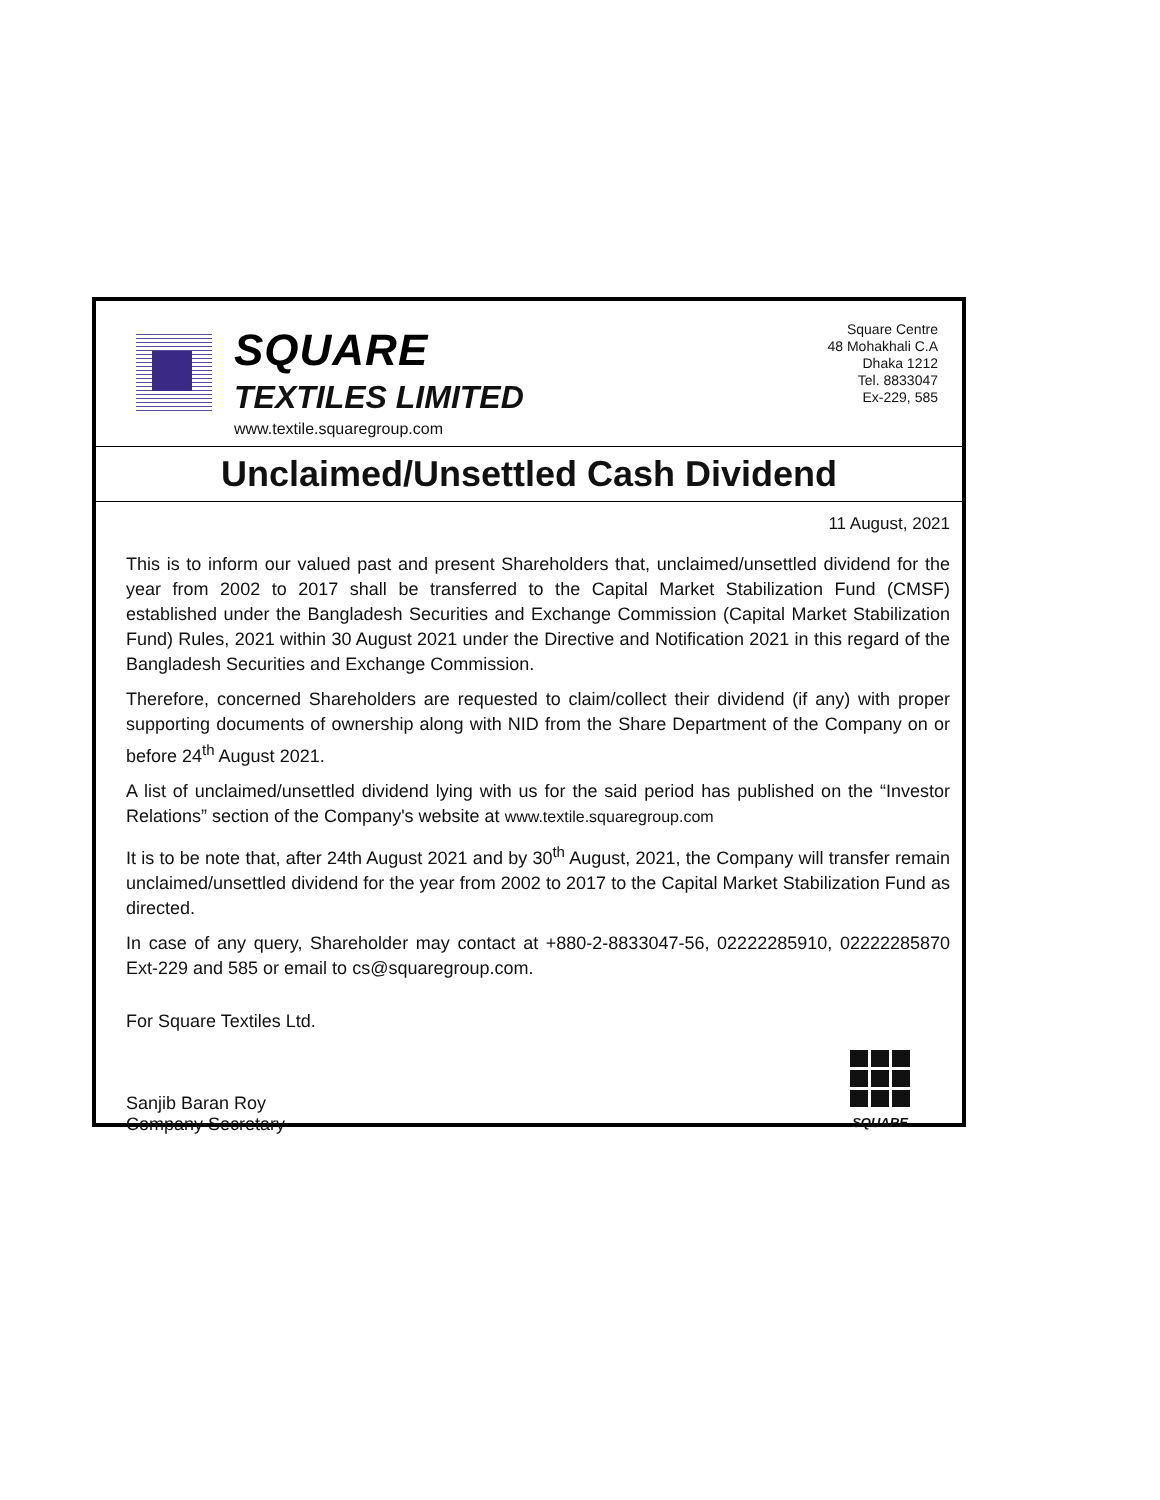SQUARE
TEXTILES LIMITED
www.textile.squaregroup.com
Square Centre
48 Mohakhali C.A
Dhaka 1212
Tel. 8833047
Ex-229, 585
Unclaimed/Unsettled Cash Dividend
11 August, 2021
This is to inform our valued past and present Shareholders that, unclaimed/unsettled dividend for the year from 2002 to 2017 shall be transferred to the Capital Market Stabilization Fund (CMSF) established under the Bangladesh Securities and Exchange Commission (Capital Market Stabilization Fund) Rules, 2021 within 30 August 2021 under the Directive and Notification 2021 in this regard of the Bangladesh Securities and Exchange Commission.
Therefore, concerned Shareholders are requested to claim/collect their dividend (if any) with proper supporting documents of ownership along with NID from the Share Department of the Company on or before 24<sup>th</sup> August 2021.
A list of unclaimed/unsettled dividend lying with us for the said period has published on the “Investor Relations” section of the Company's website at www.textile.squaregroup.com
It is to be note that, after 24th August 2021 and by 30<sup>th</sup> August, 2021, the Company will transfer remain unclaimed/unsettled dividend for the year from 2002 to 2017 to the Capital Market Stabilization Fund as directed.
In case of any query, Shareholder may contact at +880-2-8833047-56, 02222285910, 02222285870 Ext-229 and 585 or email to cs@squaregroup.com.
For Square Textiles Ltd.
Sanjib Baran Roy
Company Secretary
SQUARE